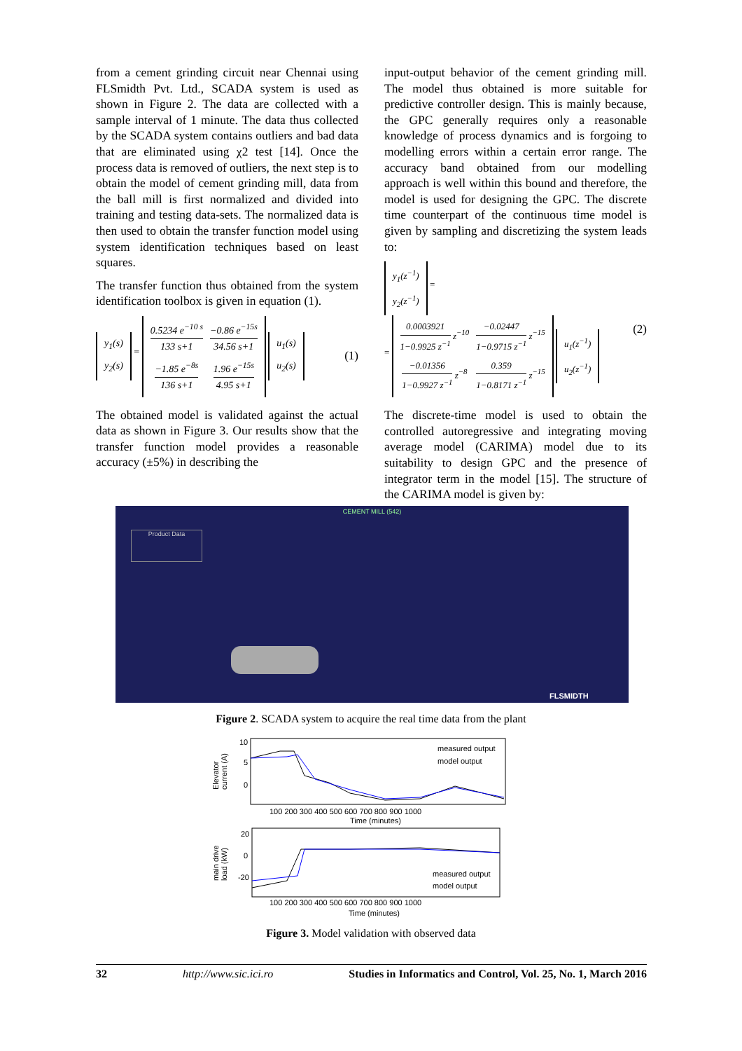from a cement grinding circuit near Chennai using FLSmidth Pvt. Ltd., SCADA system is used as shown in Figure 2. The data are collected with a sample interval of 1 minute. The data thus collected by the SCADA system contains outliers and bad data that are eliminated using χ2 test [14]. Once the process data is removed of outliers, the next step is to obtain the model of cement grinding mill, data from the ball mill is first normalized and divided into training and testing data-sets. The normalized data is then used to obtain the transfer function model using system identification techniques based on least squares.
The transfer function thus obtained from the system identification toolbox is given in equation (1).
| y<sub>1</sub>(s) |
| y<sub>2</sub>(s) |
=
| 0.5234 e<sup>−10 s</sup> 133 s+1 | −0.86 e<sup>−15s</sup> 34.56 s+1 |
| −1.85 e<sup>−8s</sup> 136 s+1 | 1.96 e<sup>−15s</sup> 4.95 s+1 |
| u<sub>1</sub>(s) |
| u<sub>2</sub>(s) |
(1)
The obtained model is validated against the actual data as shown in Figure 3. Our results show that the transfer function model provides a reasonable accuracy (±5%) in describing the
input-output behavior of the cement grinding mill. The model thus obtained is more suitable for predictive controller design. This is mainly because, the GPC generally requires only a reasonable knowledge of process dynamics and is forgoing to modelling errors within a certain error range. The accuracy band obtained from our modelling approach is well within this bound and therefore, the model is used for designing the GPC. The discrete time counterpart of the continuous time model is given by sampling and discretizing the system leads to:
| y<sub>1</sub>(z<sup>−1</sup>) |
| y<sub>2</sub>(z<sup>−1</sup>) |
=
=
| 0.0003921 1−0.9925 z<sup>−1</sup> z<sup>−10</sup> | −0.02447 1−0.9715 z<sup>−1</sup> z<sup>−15</sup> |
| −0.01356 1−0.9927 z<sup>−1</sup> z<sup>−8</sup> | 0.359 1−0.8171 z<sup>−1</sup> z<sup>−15</sup> |
| u<sub>1</sub>(z<sup>−1</sup>) |
| u<sub>2</sub>(z<sup>−1</sup>) |
(2)
The discrete-time model is used to obtain the controlled autoregressive and integrating moving average model (CARIMA) model due to its suitability to design GPC and the presence of integrator term in the model [15]. The structure of the CARIMA model is given by:
CEMENT MILL (542)
Product Data
FLSMIDTH
Figure 2. SCADA system to acquire the real time data from the plant
Elevator
current (A)
10
5
0
measured output
model output
100 200 300 400 500 600 700 800 900 1000
Time (minutes)
main drive
load (kW)
20
0
-20
measured output
model output
100 200 300 400 500 600 700 800 900 1000
Time (minutes)
Figure 3. Model validation with observed data
32 http://www.sic.ici.ro Studies in Informatics and Control, Vol. 25, No. 1, March 2016